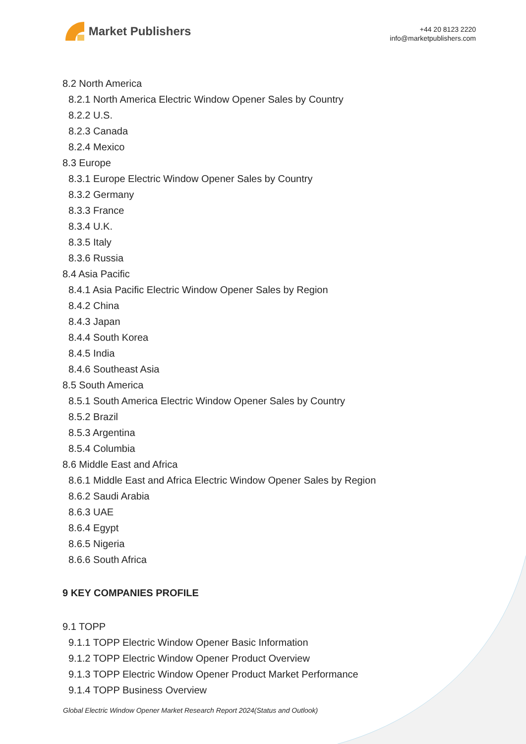Market Publishers
+44 20 8123 2220
info@marketpublishers.com
8.2 North America
8.2.1 North America Electric Window Opener Sales by Country
8.2.2 U.S.
8.2.3 Canada
8.2.4 Mexico
8.3 Europe
8.3.1 Europe Electric Window Opener Sales by Country
8.3.2 Germany
8.3.3 France
8.3.4 U.K.
8.3.5 Italy
8.3.6 Russia
8.4 Asia Pacific
8.4.1 Asia Pacific Electric Window Opener Sales by Region
8.4.2 China
8.4.3 Japan
8.4.4 South Korea
8.4.5 India
8.4.6 Southeast Asia
8.5 South America
8.5.1 South America Electric Window Opener Sales by Country
8.5.2 Brazil
8.5.3 Argentina
8.5.4 Columbia
8.6 Middle East and Africa
8.6.1 Middle East and Africa Electric Window Opener Sales by Region
8.6.2 Saudi Arabia
8.6.3 UAE
8.6.4 Egypt
8.6.5 Nigeria
8.6.6 South Africa
9 KEY COMPANIES PROFILE
9.1 TOPP
9.1.1 TOPP Electric Window Opener Basic Information
9.1.2 TOPP Electric Window Opener Product Overview
9.1.3 TOPP Electric Window Opener Product Market Performance
9.1.4 TOPP Business Overview
Global Electric Window Opener Market Research Report 2024(Status and Outlook)